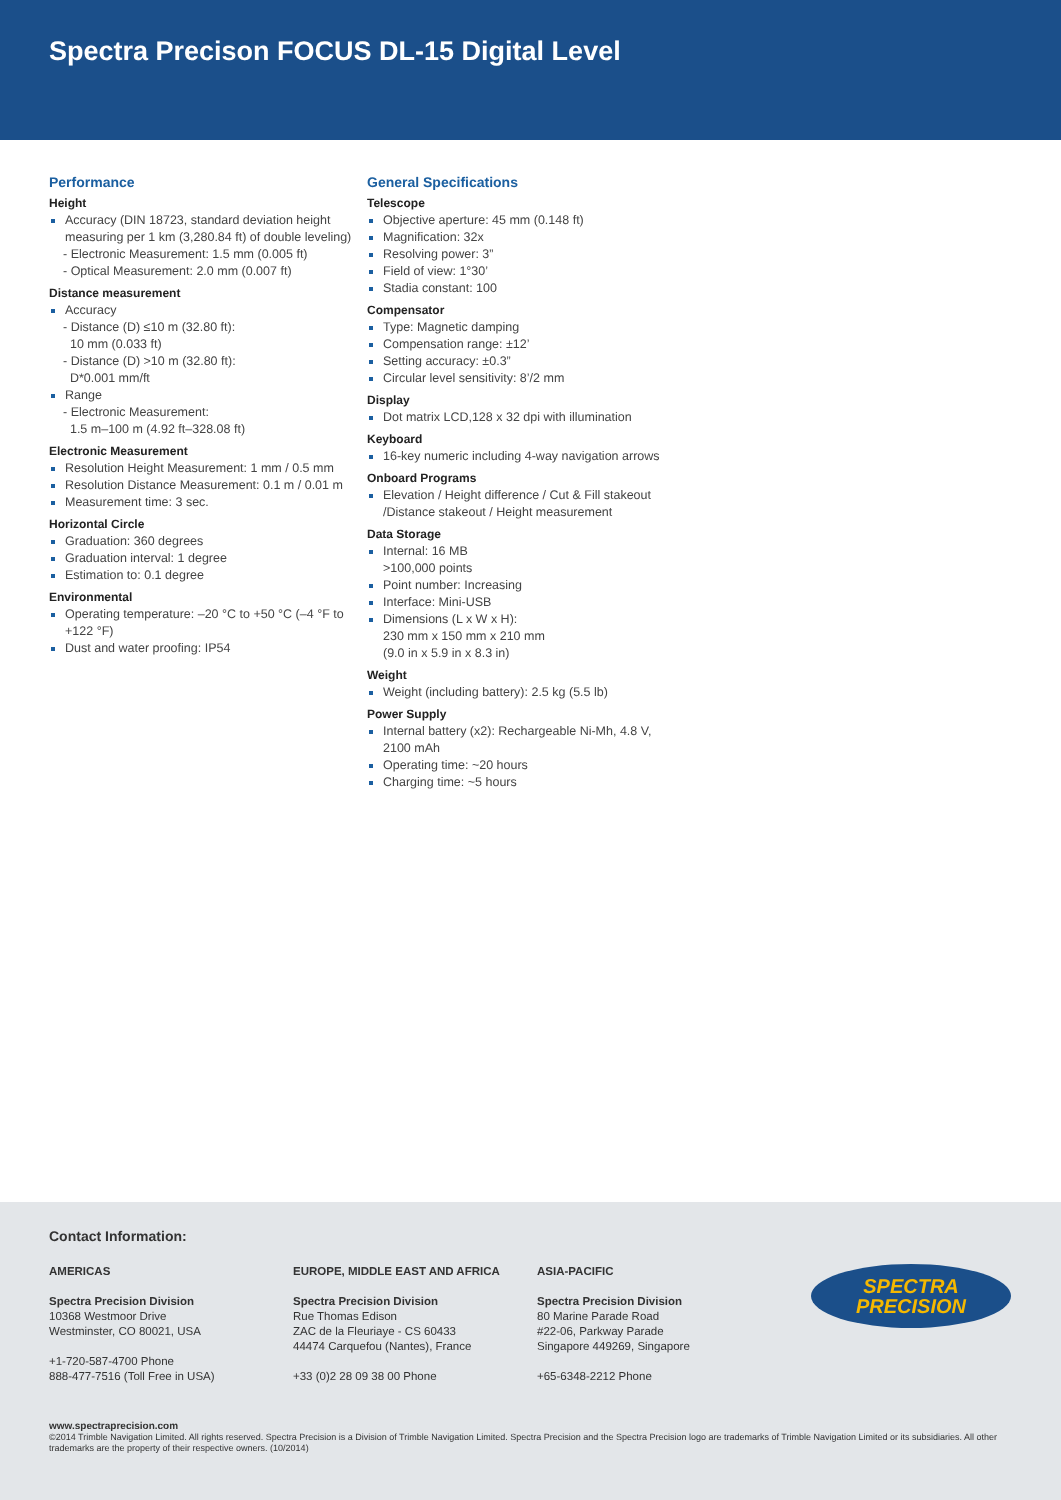Spectra Precison FOCUS DL-15 Digital Level
Performance
Height
Accuracy (DIN 18723, standard deviation height measuring per 1 km (3,280.84 ft) of double leveling)
- Electronic Measurement: 1.5 mm (0.005 ft)
- Optical Measurement: 2.0 mm (0.007 ft)
Distance measurement
Accuracy
- Distance (D) ≤10 m (32.80 ft):
10 mm (0.033 ft)
- Distance (D) >10 m (32.80 ft):
D*0.001 mm/ft
Range
- Electronic Measurement:
1.5 m–100 m (4.92 ft–328.08 ft)
Electronic Measurement
Resolution Height Measurement: 1 mm / 0.5 mm
Resolution Distance Measurement: 0.1 m / 0.01 m
Measurement time: 3 sec.
Horizontal Circle
Graduation: 360 degrees
Graduation interval: 1 degree
Estimation to: 0.1 degree
Environmental
Operating temperature: –20 °C to +50 °C (–4 °F to +122 °F)
Dust and water proofing: IP54
General Specifications
Telescope
Objective aperture: 45 mm (0.148 ft)
Magnification: 32x
Resolving power: 3”
Field of view: 1°30’
Stadia constant: 100
Compensator
Type: Magnetic damping
Compensation range: ±12’
Setting accuracy: ±0.3”
Circular level sensitivity: 8’/2 mm
Display
Dot matrix LCD,128 x 32 dpi with illumination
Keyboard
16-key numeric including 4-way navigation arrows
Onboard Programs
Elevation / Height difference / Cut & Fill stakeout /Distance stakeout / Height measurement
Data Storage
Internal: 16 MB
>100,000 points
Point number: Increasing
Interface: Mini-USB
Dimensions (L x W x H):
230 mm x 150 mm x 210 mm
(9.0 in x 5.9 in x 8.3 in)
Weight
Weight (including battery): 2.5 kg (5.5 lb)
Power Supply
Internal battery (x2): Rechargeable Ni-Mh, 4.8 V, 2100 mAh
Operating time: ~20 hours
Charging time: ~5 hours
Contact Information:
AMERICAS
Spectra Precision Division
10368 Westmoor Drive
Westminster, CO 80021, USA
+1-720-587-4700 Phone
888-477-7516 (Toll Free in USA)
EUROPE, MIDDLE EAST AND AFRICA
Spectra Precision Division
Rue Thomas Edison
ZAC de la Fleuriaye - CS 60433
44474 Carquefou (Nantes), France
+33 (0)2 28 09 38 00 Phone
ASIA-PACIFIC
Spectra Precision Division
80 Marine Parade Road
#22-06, Parkway Parade
Singapore 449269, Singapore
+65-6348-2212 Phone
SPECTRA
PRECISION
www.spectraprecision.com
©2014 Trimble Navigation Limited. All rights reserved. Spectra Precision is a Division of Trimble Navigation Limited. Spectra Precision and the Spectra Precision logo are trademarks of Trimble Navigation Limited or its subsidiaries. All other trademarks are the property of their respective owners. (10/2014)